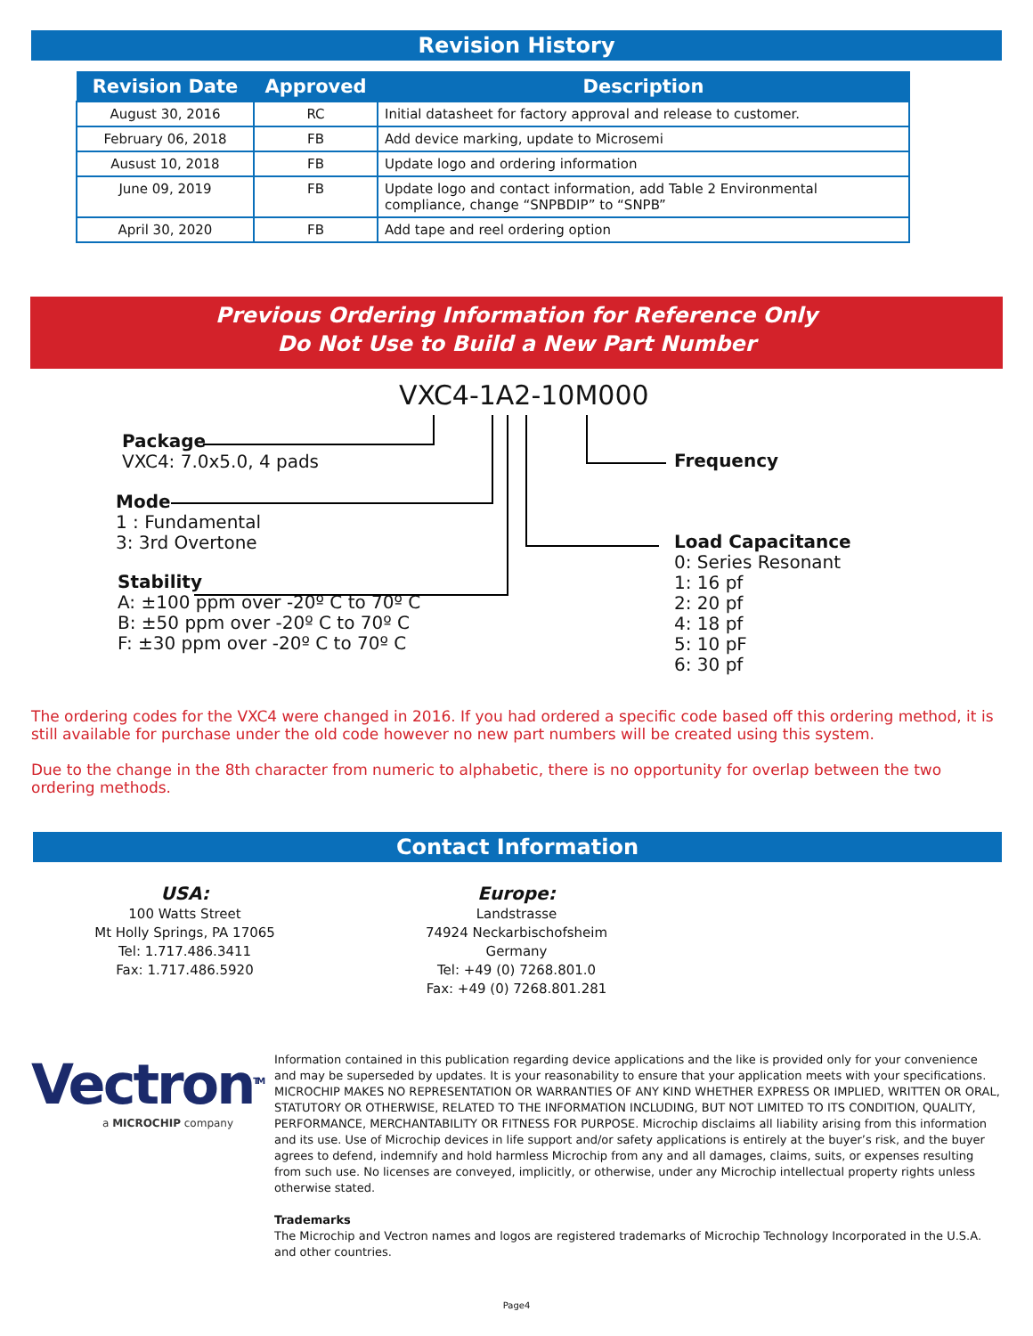Revision History
| Revision Date | Approved | Description |
| --- | --- | --- |
| August 30, 2016 | RC | Initial datasheet for factory approval and release to customer. |
| February 06, 2018 | FB | Add device marking, update to Microsemi |
| Ausust 10, 2018 | FB | Update logo and ordering information |
| June 09, 2019 | FB | Update logo and contact information, add Table 2 Environmental compliance, change “SNPBDIP” to “SNPB” |
| April 30, 2020 | FB | Add tape and reel ordering option |
Previous Ordering Information for Reference Only
Do Not Use to Build a New Part Number
VXC4-1A2-10M000
Package
VXC4: 7.0x5.0, 4 pads
Mode
1 : Fundamental
3: 3rd Overtone
Stability
A: ±100 ppm over -20º C to 70º C
B: ±50 ppm over -20º C to 70º C
F: ±30 ppm over -20º C to 70º C
Frequency
Load Capacitance
0: Series Resonant
1: 16 pf
2: 20 pf
4: 18 pf
5: 10 pF
6: 30 pf
The ordering codes for the VXC4 were changed in 2016. If you had ordered a specific code based off this ordering method, it is still available for purchase under the old code however no new part numbers will be created using this system.
Due to the change in the 8th character from numeric to alphabetic, there is no opportunity for overlap between the two ordering methods.
Contact Information
USA:
100 Watts Street
Mt Holly Springs, PA 17065
Tel: 1.717.486.3411
Fax: 1.717.486.5920
Europe:
Landstrasse
74924 Neckarbischofsheim
Germany
Tel: +49 (0) 7268.801.0
Fax: +49 (0) 7268.801.281
Vectron<sup>TM</sup>
a MICROCHIP company
Information contained in this publication regarding device applications and the like is provided only for your convenience and may be superseded by updates. It is your reasonability to ensure that your application meets with your specifications. MICROCHIP MAKES NO REPRESENTATION OR WARRANTIES OF ANY KIND WHETHER EXPRESS OR IMPLIED, WRITTEN OR ORAL, STATUTORY OR OTHERWISE, RELATED TO THE INFORMATION INCLUDING, BUT NOT LIMITED TO ITS CONDITION, QUALITY, PERFORMANCE, MERCHANTABILITY OR FITNESS FOR PURPOSE. Microchip disclaims all liability arising from this information and its use. Use of Microchip devices in life support and/or safety applications is entirely at the buyer’s risk, and the buyer agrees to defend, indemnify and hold harmless Microchip from any and all damages, claims, suits, or expenses resulting from such use. No licenses are conveyed, implicitly, or otherwise, under any Microchip intellectual property rights unless otherwise stated.
Trademarks
The Microchip and Vectron names and logos are registered trademarks of Microchip Technology Incorporated in the U.S.A. and other countries.
Page4